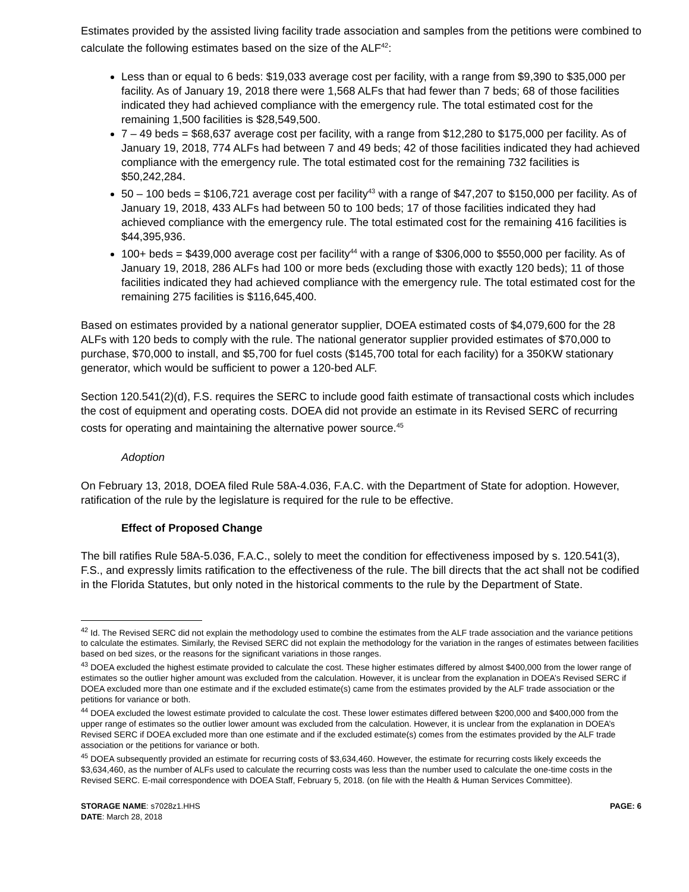Estimates provided by the assisted living facility trade association and samples from the petitions were combined to calculate the following estimates based on the size of the ALF<sup>42</sup>:
Less than or equal to 6 beds: $19,033 average cost per facility, with a range from $9,390 to $35,000 per facility. As of January 19, 2018 there were 1,568 ALFs that had fewer than 7 beds; 68 of those facilities indicated they had achieved compliance with the emergency rule. The total estimated cost for the remaining 1,500 facilities is $28,549,500.
7 – 49 beds = $68,637 average cost per facility, with a range from $12,280 to $175,000 per facility. As of January 19, 2018, 774 ALFs had between 7 and 49 beds; 42 of those facilities indicated they had achieved compliance with the emergency rule. The total estimated cost for the remaining 732 facilities is $50,242,284.
50 – 100 beds = $106,721 average cost per facility<sup>43</sup> with a range of $47,207 to $150,000 per facility. As of January 19, 2018, 433 ALFs had between 50 to 100 beds; 17 of those facilities indicated they had achieved compliance with the emergency rule. The total estimated cost for the remaining 416 facilities is $44,395,936.
100+ beds = $439,000 average cost per facility<sup>44</sup> with a range of $306,000 to $550,000 per facility. As of January 19, 2018, 286 ALFs had 100 or more beds (excluding those with exactly 120 beds); 11 of those facilities indicated they had achieved compliance with the emergency rule. The total estimated cost for the remaining 275 facilities is $116,645,400.
Based on estimates provided by a national generator supplier, DOEA estimated costs of $4,079,600 for the 28 ALFs with 120 beds to comply with the rule. The national generator supplier provided estimates of $70,000 to purchase, $70,000 to install, and $5,700 for fuel costs ($145,700 total for each facility) for a 350KW stationary generator, which would be sufficient to power a 120-bed ALF.
Section 120.541(2)(d), F.S. requires the SERC to include good faith estimate of transactional costs which includes the cost of equipment and operating costs. DOEA did not provide an estimate in its Revised SERC of recurring costs for operating and maintaining the alternative power source.<sup>45</sup>
Adoption
On February 13, 2018, DOEA filed Rule 58A-4.036, F.A.C. with the Department of State for adoption. However, ratification of the rule by the legislature is required for the rule to be effective.
Effect of Proposed Change
The bill ratifies Rule 58A-5.036, F.A.C., solely to meet the condition for effectiveness imposed by s. 120.541(3), F.S., and expressly limits ratification to the effectiveness of the rule. The bill directs that the act shall not be codified in the Florida Statutes, but only noted in the historical comments to the rule by the Department of State.
<sup>42</sup> Id. The Revised SERC did not explain the methodology used to combine the estimates from the ALF trade association and the variance petitions to calculate the estimates. Similarly, the Revised SERC did not explain the methodology for the variation in the ranges of estimates between facilities based on bed sizes, or the reasons for the significant variations in those ranges.
<sup>43</sup> DOEA excluded the highest estimate provided to calculate the cost. These higher estimates differed by almost $400,000 from the lower range of estimates so the outlier higher amount was excluded from the calculation. However, it is unclear from the explanation in DOEA’s Revised SERC if DOEA excluded more than one estimate and if the excluded estimate(s) came from the estimates provided by the ALF trade association or the petitions for variance or both.
<sup>44</sup> DOEA excluded the lowest estimate provided to calculate the cost. These lower estimates differed between $200,000 and $400,000 from the upper range of estimates so the outlier lower amount was excluded from the calculation. However, it is unclear from the explanation in DOEA’s Revised SERC if DOEA excluded more than one estimate and if the excluded estimate(s) comes from the estimates provided by the ALF trade association or the petitions for variance or both.
<sup>45</sup> DOEA subsequently provided an estimate for recurring costs of $3,634,460. However, the estimate for recurring costs likely exceeds the $3,634,460, as the number of ALFs used to calculate the recurring costs was less than the number used to calculate the one-time costs in the Revised SERC. E-mail correspondence with DOEA Staff, February 5, 2018. (on file with the Health & Human Services Committee).
STORAGE NAME: s7028z1.HHS
DATE: March 28, 2018
PAGE: 6